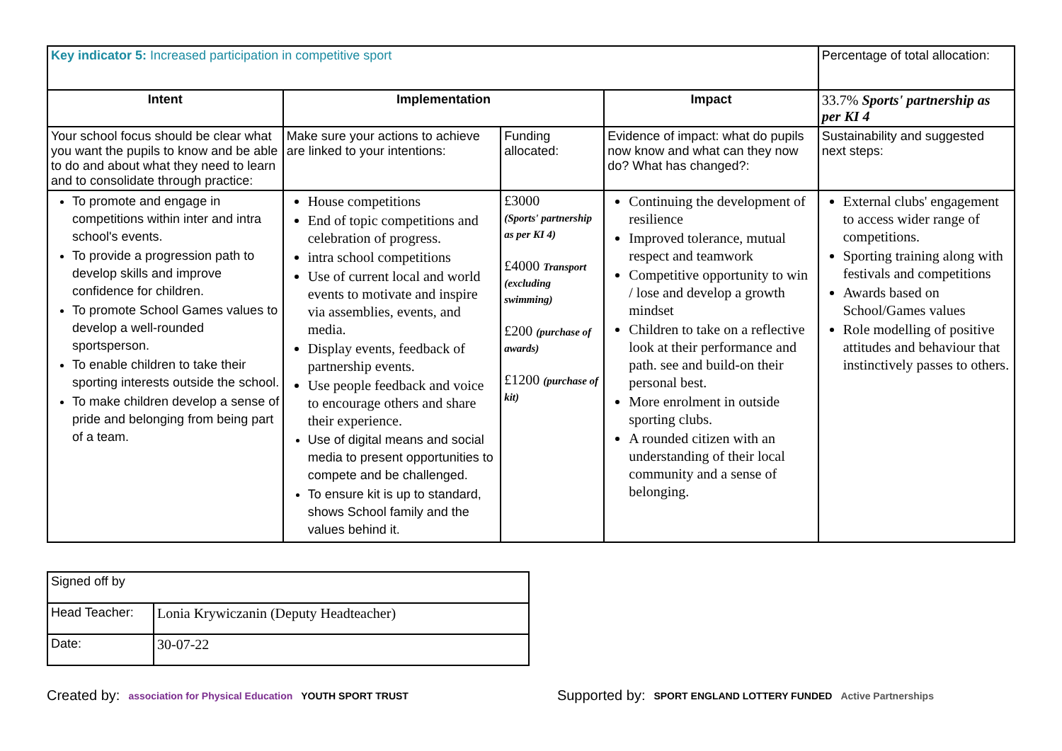| Key indicator 5: Increased participation in competitive sport | | | | Percentage of total allocation: |
| Intent | Implementation | | Impact | 33.7% Sports' partnership as per KI 4 |
| Your school focus should be clear what you want the pupils to know and be able to do and about what they need to learn and to consolidate through practice: | Make sure your actions to achieve are linked to your intentions: | Funding allocated: | Evidence of impact: what do pupils now know and what can they now do? What has changed?: | Sustainability and suggested next steps: |
| To promote and engage in competitions within inter and intra school's events. To provide a progression path to develop skills and improve confidence for children. To promote School Games values to develop a well-rounded sportsperson. To enable children to take their sporting interests outside the school. To make children develop a sense of pride and belonging from being part of a team. | House competitions End of topic competitions and celebration of progress. intra school competitions Use of current local and world events to motivate and inspire via assemblies, events, and media. Display events, feedback of partnership events. Use people feedback and voice to encourage others and share their experience. Use of digital means and social media to present opportunities to compete and be challenged. To ensure kit is up to standard, shows School family and the values behind it. | £3000 (Sports' partnership as per KI 4) £4000 Transport (excluding swimming) £200 (purchase of awards) £1200 (purchase of kit) | Continuing the development of resilience Improved tolerance, mutual respect and teamwork Competitive opportunity to win / lose and develop a growth mindset Children to take on a reflective look at their performance and path. see and build-on their personal best. More enrolment in outside sporting clubs. A rounded citizen with an understanding of their local community and a sense of belonging. | External clubs' engagement to access wider range of competitions. Sporting training along with festivals and competitions Awards based on School/Games values Role modelling of positive attitudes and behaviour that instinctively passes to others. |
| Signed off by | |
| Head Teacher: | Lonia Krywiczanin (Deputy Headteacher) |
| Date: | 30-07-22 |
Created by: association for Physical Education YOUTH SPORT TRUST Supported by: SPORT ENGLAND LOTTERY FUNDED Active Partnerships